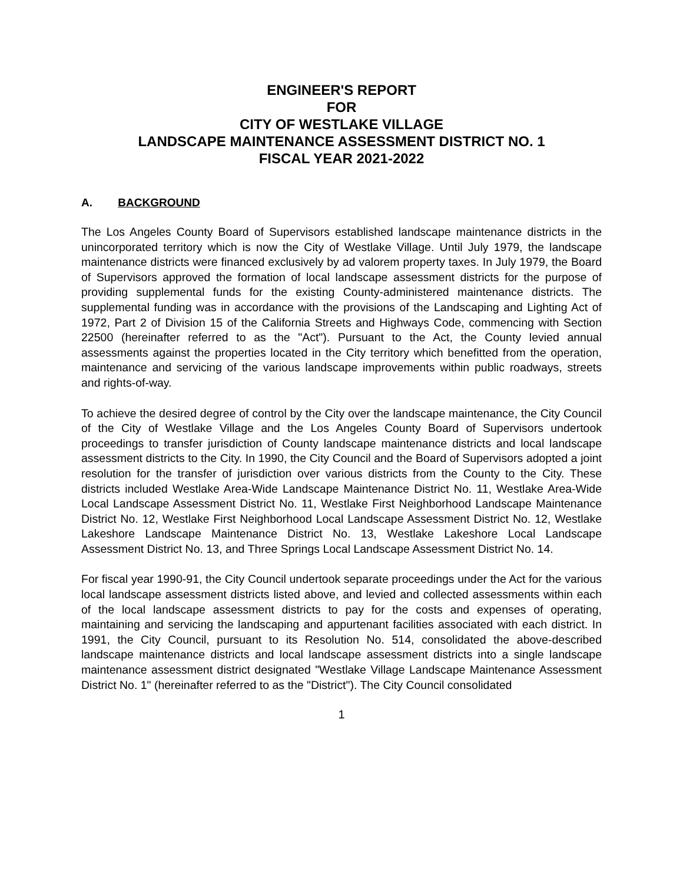ENGINEER'S REPORT
FOR
CITY OF WESTLAKE VILLAGE
LANDSCAPE MAINTENANCE ASSESSMENT DISTRICT NO. 1
FISCAL YEAR 2021-2022
A. BACKGROUND
The Los Angeles County Board of Supervisors established landscape maintenance districts in the unincorporated territory which is now the City of Westlake Village. Until July 1979, the landscape maintenance districts were financed exclusively by ad valorem property taxes. In July 1979, the Board of Supervisors approved the formation of local landscape assessment districts for the purpose of providing supplemental funds for the existing County-administered maintenance districts. The supplemental funding was in accordance with the provisions of the Landscaping and Lighting Act of 1972, Part 2 of Division 15 of the California Streets and Highways Code, commencing with Section 22500 (hereinafter referred to as the "Act"). Pursuant to the Act, the County levied annual assessments against the properties located in the City territory which benefitted from the operation, maintenance and servicing of the various landscape improvements within public roadways, streets and rights-of-way.
To achieve the desired degree of control by the City over the landscape maintenance, the City Council of the City of Westlake Village and the Los Angeles County Board of Supervisors undertook proceedings to transfer jurisdiction of County landscape maintenance districts and local landscape assessment districts to the City. In 1990, the City Council and the Board of Supervisors adopted a joint resolution for the transfer of jurisdiction over various districts from the County to the City. These districts included Westlake Area-Wide Landscape Maintenance District No. 11, Westlake Area-Wide Local Landscape Assessment District No. 11, Westlake First Neighborhood Landscape Maintenance District No. 12, Westlake First Neighborhood Local Landscape Assessment District No. 12, Westlake Lakeshore Landscape Maintenance District No. 13, Westlake Lakeshore Local Landscape Assessment District No. 13, and Three Springs Local Landscape Assessment District No. 14.
For fiscal year 1990-91, the City Council undertook separate proceedings under the Act for the various local landscape assessment districts listed above, and levied and collected assessments within each of the local landscape assessment districts to pay for the costs and expenses of operating, maintaining and servicing the landscaping and appurtenant facilities associated with each district. In 1991, the City Council, pursuant to its Resolution No. 514, consolidated the above-described landscape maintenance districts and local landscape assessment districts into a single landscape maintenance assessment district designated "Westlake Village Landscape Maintenance Assessment District No. 1" (hereinafter referred to as the "District"). The City Council consolidated
1